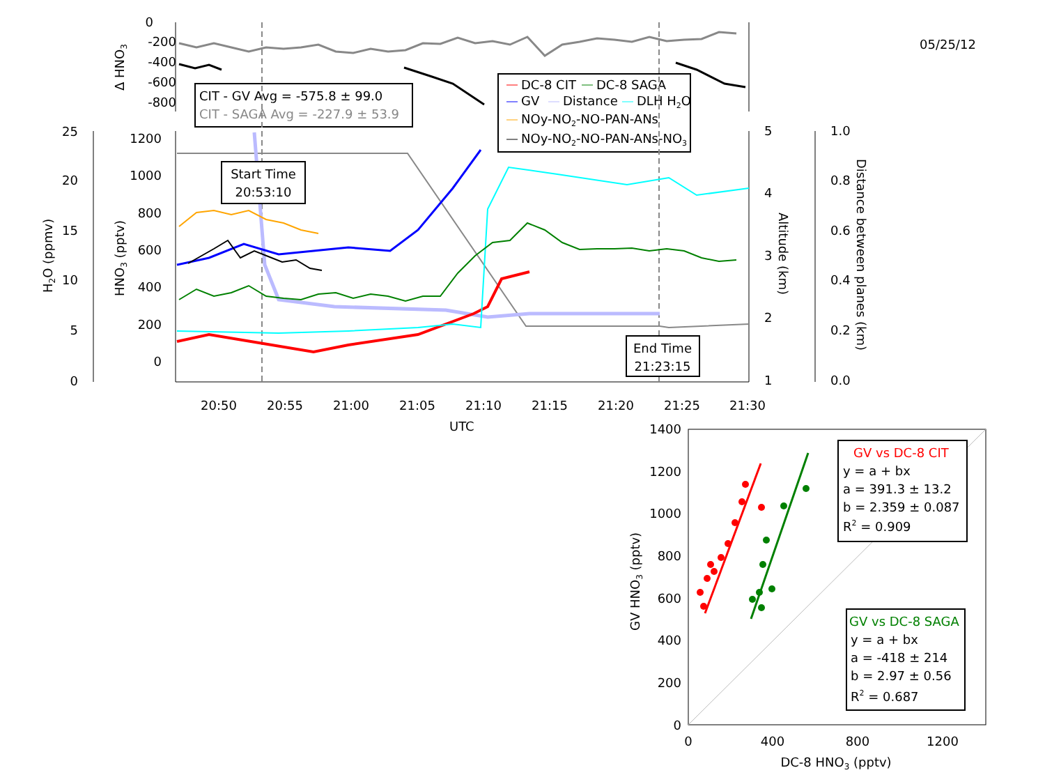05/25/12
0
-200
-400
-600
-800
Δ HNO3
CIT - GV Avg = -575.8 ± 99.0
CIT - SAGA Avg = -227.9 ± 53.9
DC-8 CIT
DC-8 SAGA
GV
Distance
DLH H2O
NOy-NO2-NO-PAN-ANs
NOy-NO2-NO-PAN-ANs-NO3
25
20
15
10
5
0
1200
1000
800
600
400
200
0
5
4
3
2
1
1.0
0.8
0.6
0.4
0.2
0.0
H2O (ppmv)
HNO3 (pptv)
Altitude (km)
Distance between planes (km)
20:50
20:55
21:00
21:05
21:10
21:15
21:20
21:25
21:30
UTC
Start Time
20:53:10
End Time
21:23:15
1400
1200
1000
800
600
400
200
0
0
400
800
1200
DC-8 HNO3 (pptv)
GV HNO3 (pptv)
GV vs DC-8 CIT
y = a + bx
a = 391.3 ± 13.2
b = 2.359 ± 0.087
R2 = 0.909
GV vs DC-8 SAGA
y = a + bx
a = -418 ± 214
b = 2.97 ± 0.56
R2 = 0.687